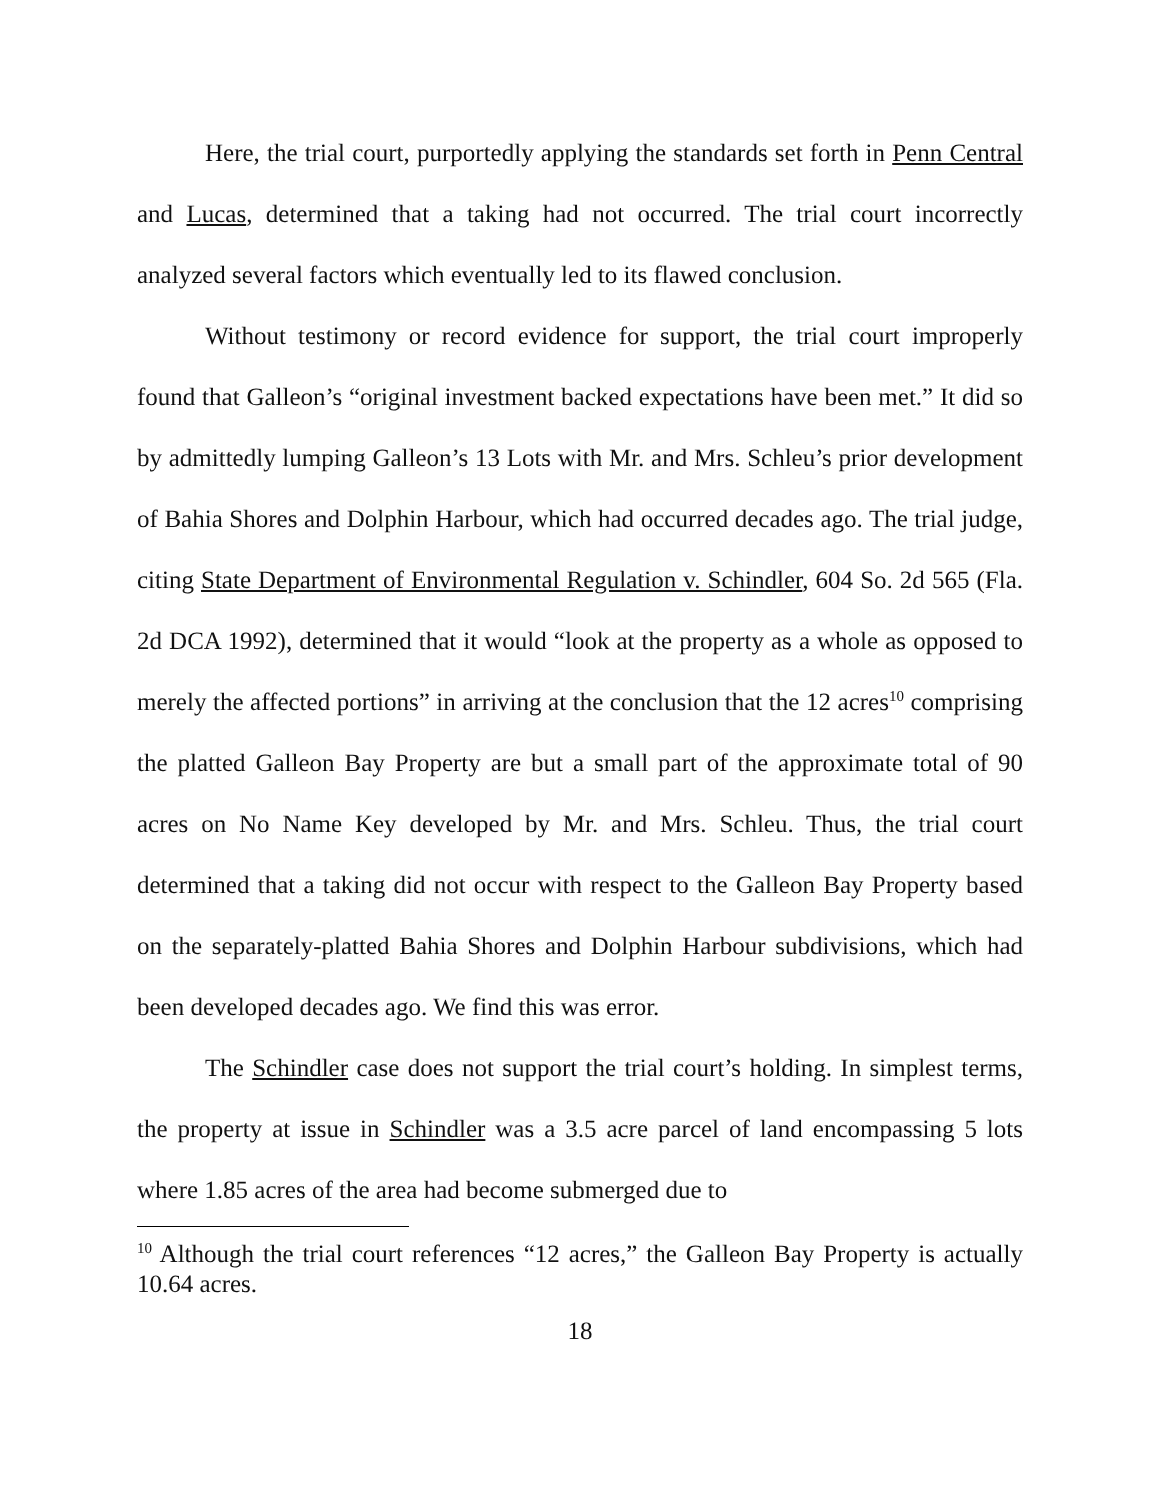Here, the trial court, purportedly applying the standards set forth in Penn Central and Lucas, determined that a taking had not occurred. The trial court incorrectly analyzed several factors which eventually led to its flawed conclusion.
Without testimony or record evidence for support, the trial court improperly found that Galleon’s “original investment backed expectations have been met.” It did so by admittedly lumping Galleon’s 13 Lots with Mr. and Mrs. Schleu’s prior development of Bahia Shores and Dolphin Harbour, which had occurred decades ago. The trial judge, citing State Department of Environmental Regulation v. Schindler, 604 So. 2d 565 (Fla. 2d DCA 1992), determined that it would “look at the property as a whole as opposed to merely the affected portions” in arriving at the conclusion that the 12 acres<sup>10</sup> comprising the platted Galleon Bay Property are but a small part of the approximate total of 90 acres on No Name Key developed by Mr. and Mrs. Schleu. Thus, the trial court determined that a taking did not occur with respect to the Galleon Bay Property based on the separately-platted Bahia Shores and Dolphin Harbour subdivisions, which had been developed decades ago. We find this was error.
The Schindler case does not support the trial court’s holding. In simplest terms, the property at issue in Schindler was a 3.5 acre parcel of land encompassing 5 lots where 1.85 acres of the area had become submerged due to
<sup>10</sup> Although the trial court references “12 acres,” the Galleon Bay Property is actually 10.64 acres.
18